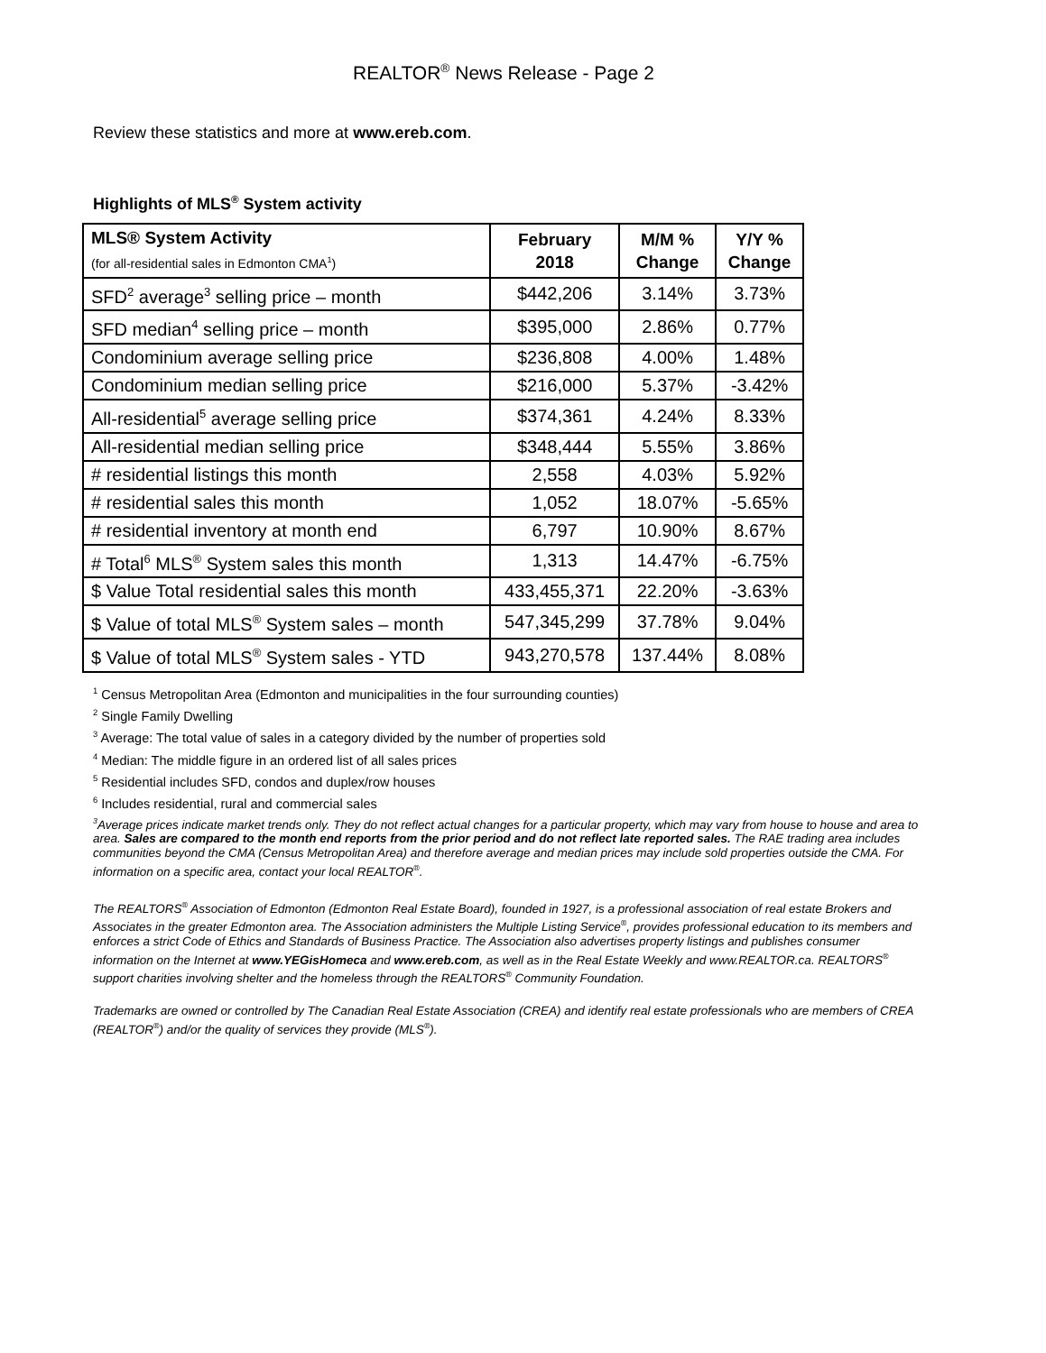REALTOR<sup>®</sup> News Release - Page 2
Review these statistics and more at www.ereb.com.
Highlights of MLS<sup>®</sup> System activity
| MLS® System Activity (for all-residential sales in Edmonton CMA<sup>1</sup>) | February 2018 | M/M % Change | Y/Y % Change |
| --- | --- | --- | --- |
| SFD<sup>2</sup> average<sup>3</sup> selling price – month | $442,206 | 3.14% | 3.73% |
| SFD median<sup>4</sup> selling price – month | $395,000 | 2.86% | 0.77% |
| Condominium average selling price | $236,808 | 4.00% | 1.48% |
| Condominium median selling price | $216,000 | 5.37% | -3.42% |
| All-residential<sup>5</sup> average selling price | $374,361 | 4.24% | 8.33% |
| All-residential median selling price | $348,444 | 5.55% | 3.86% |
| # residential listings this month | 2,558 | 4.03% | 5.92% |
| # residential sales this month | 1,052 | 18.07% | -5.65% |
| # residential inventory at month end | 6,797 | 10.90% | 8.67% |
| # Total<sup>6</sup> MLS<sup>®</sup> System sales this month | 1,313 | 14.47% | -6.75% |
| $ Value Total residential sales this month | 433,455,371 | 22.20% | -3.63% |
| $ Value of total MLS<sup>®</sup> System sales – month | 547,345,299 | 37.78% | 9.04% |
| $ Value of total MLS<sup>®</sup> System sales - YTD | 943,270,578 | 137.44% | 8.08% |
<sup>1</sup> Census Metropolitan Area (Edmonton and municipalities in the four surrounding counties)
<sup>2</sup> Single Family Dwelling
<sup>3</sup> Average: The total value of sales in a category divided by the number of properties sold
<sup>4</sup> Median: The middle figure in an ordered list of all sales prices
<sup>5</sup> Residential includes SFD, condos and duplex/row houses
<sup>6</sup> Includes residential, rural and commercial sales
<sup>3</sup> Average prices indicate market trends only. They do not reflect actual changes for a particular property, which may vary from house to house and area to area. Sales are compared to the month end reports from the prior period and do not reflect late reported sales. The RAE trading area includes communities beyond the CMA (Census Metropolitan Area) and therefore average and median prices may include sold properties outside the CMA. For information on a specific area, contact your local REALTOR<sup>®</sup>.
The REALTORS<sup>®</sup> Association of Edmonton (Edmonton Real Estate Board), founded in 1927, is a professional association of real estate Brokers and Associates in the greater Edmonton area. The Association administers the Multiple Listing Service<sup>®</sup>, provides professional education to its members and enforces a strict Code of Ethics and Standards of Business Practice. The Association also advertises property listings and publishes consumer information on the Internet at www.YEGisHomeca and www.ereb.com, as well as in the Real Estate Weekly and www.REALTOR.ca. REALTORS<sup>®</sup> support charities involving shelter and the homeless through the REALTORS<sup>®</sup> Community Foundation.
Trademarks are owned or controlled by The Canadian Real Estate Association (CREA) and identify real estate professionals who are members of CREA (REALTOR<sup>®</sup>) and/or the quality of services they provide (MLS<sup>®</sup>).